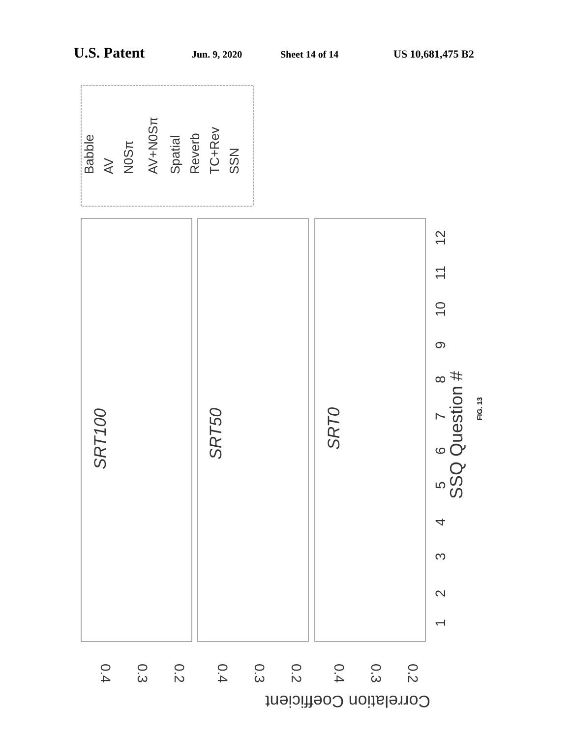U.S. Patent Jun. 9, 2020 Sheet 14 of 14 US 10,681,475 B2
Babble
AV
N0Sπ
AV+N0Sπ
Spatial
Reverb
TC+Rev
SSN
SRT100
SRT50
SRT0
1
2
3
4
5
6
7
8
9
10
11
12
SSQ Question #
FIG. 13
0.4
0.3
0.2
0.4
0.3
0.2
0.4
0.3
0.2
Correlation Coefficient